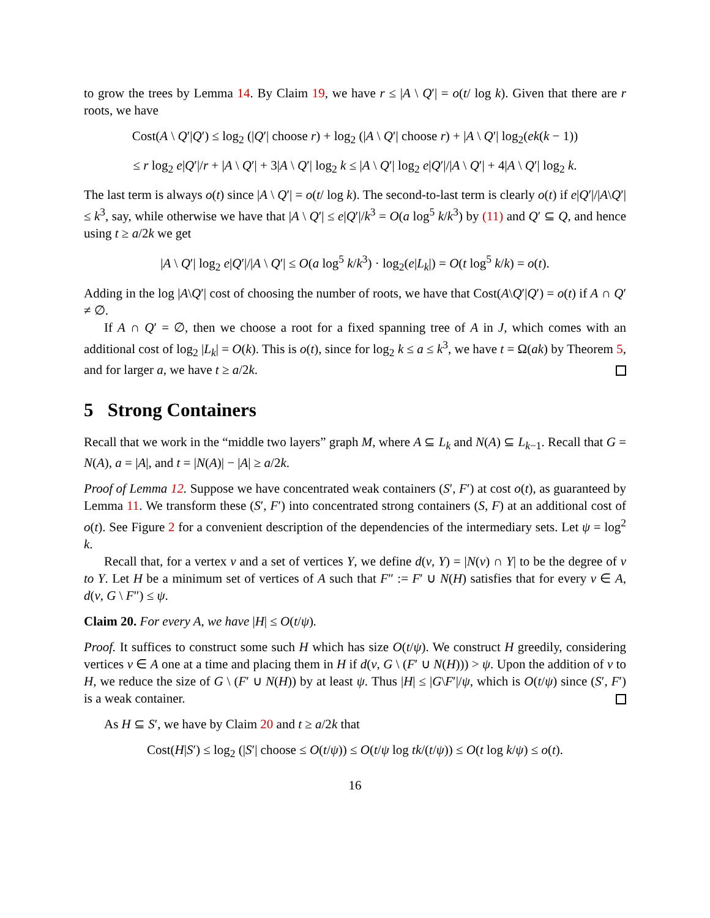to grow the trees by Lemma 14. By Claim 19, we have r ≤ |A \ Q′| = o(t/ log k). Given that there are r roots, we have
Cost(A \ Q′|Q′) ≤ log<sub>2</sub> (|Q′| choose r) + log<sub>2</sub> (|A \ Q′| choose r) + |A \ Q′| log<sub>2</sub>(ek(k − 1))
≤ r log<sub>2</sub> e|Q′|/r + |A \ Q′| + 3|A \ Q′| log<sub>2</sub> k ≤ |A \ Q′| log<sub>2</sub> e|Q′|/|A \ Q′| + 4|A \ Q′| log<sub>2</sub> k.
The last term is always o(t) since |A \ Q′| = o(t/ log k). The second-to-last term is clearly o(t) if e|Q′|/|A\Q′| ≤ k<sup>3</sup>, say, while otherwise we have that |A \ Q′| ≤ e|Q′|/k<sup>3</sup> = O(a log<sup>5</sup> k/k<sup>3</sup>) by (11) and Q′ ⊆ Q, and hence using t ≥ a/2k we get
|A \ Q′| log<sub>2</sub> e|Q′|/|A \ Q′| ≤ O(a log<sup>5</sup> k/k<sup>3</sup>) · log<sub>2</sub>(e|L<sub>k</sub>|) = O(t log<sup>5</sup> k/k) = o(t).
Adding in the log |A\Q′| cost of choosing the number of roots, we have that Cost(A\Q′|Q′) = o(t) if A ∩ Q′ ≠ ∅.
If A ∩ Q′ = ∅, then we choose a root for a fixed spanning tree of A in J, which comes with an additional cost of log<sub>2</sub> |L<sub>k</sub>| = O(k). This is o(t), since for log<sub>2</sub> k ≤ a ≤ k<sup>3</sup>, we have t = Ω(ak) by Theorem 5, and for larger a, we have t ≥ a/2k.
5 Strong Containers
Recall that we work in the “middle two layers” graph M, where A ⊆ L<sub>k</sub> and N(A) ⊆ L<sub>k−1</sub>. Recall that G = N(A), a = |A|, and t = |N(A)| − |A| ≥ a/2k.
Proof of Lemma 12. Suppose we have concentrated weak containers (S′, F′) at cost o(t), as guaranteed by Lemma 11. We transform these (S′, F′) into concentrated strong containers (S, F) at an additional cost of o(t). See Figure 2 for a convenient description of the dependencies of the intermediary sets. Let ψ = log<sup>2</sup> k.
Recall that, for a vertex v and a set of vertices Y, we define d(v, Y) = |N(v) ∩ Y| to be the degree of v to Y. Let H be a minimum set of vertices of A such that F″ := F′ ∪ N(H) satisfies that for every v ∈ A, d(v, G \ F″) ≤ ψ.
Claim 20. For every A, we have |H| ≤ O(t/ψ).
Proof. It suffices to construct some such H which has size O(t/ψ). We construct H greedily, considering vertices v ∈ A one at a time and placing them in H if d(v, G \ (F′ ∪ N(H))) > ψ. Upon the addition of v to H, we reduce the size of G \ (F′ ∪ N(H)) by at least ψ. Thus |H| ≤ |G\F′|/ψ, which is O(t/ψ) since (S′, F′) is a weak container.
As H ⊆ S′, we have by Claim 20 and t ≥ a/2k that
Cost(H|S′) ≤ log<sub>2</sub> (|S′| choose ≤ O(t/ψ)) ≤ O(t/ψ log tk/(t/ψ)) ≤ O(t log k/ψ) ≤ o(t).
16